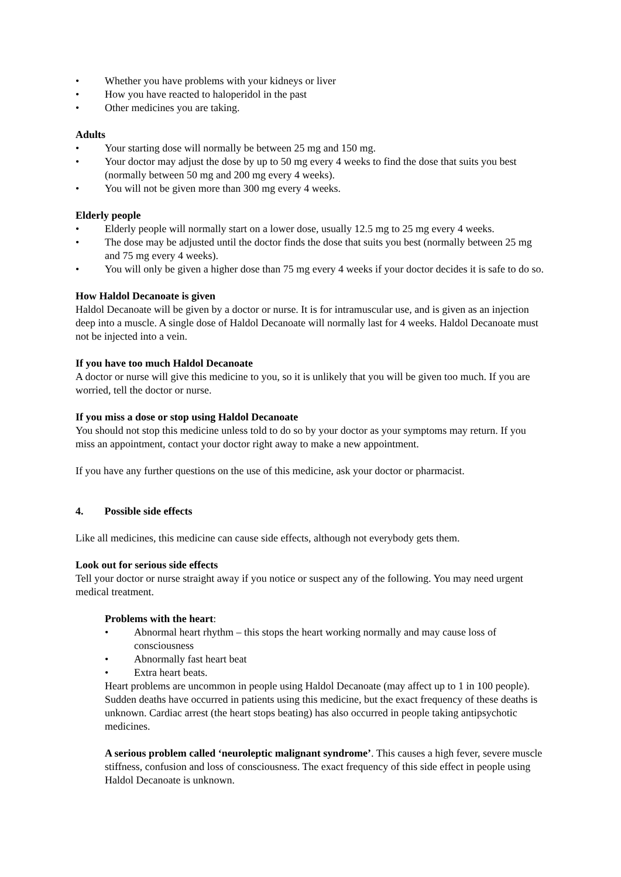• Whether you have problems with your kidneys or liver
• How you have reacted to haloperidol in the past
• Other medicines you are taking.
Adults
• Your starting dose will normally be between 25 mg and 150 mg.
• Your doctor may adjust the dose by up to 50 mg every 4 weeks to find the dose that suits you best (normally between 50 mg and 200 mg every 4 weeks).
• You will not be given more than 300 mg every 4 weeks.
Elderly people
• Elderly people will normally start on a lower dose, usually 12.5 mg to 25 mg every 4 weeks.
• The dose may be adjusted until the doctor finds the dose that suits you best (normally between 25 mg and 75 mg every 4 weeks).
• You will only be given a higher dose than 75 mg every 4 weeks if your doctor decides it is safe to do so.
How Haldol Decanoate is given
Haldol Decanoate will be given by a doctor or nurse. It is for intramuscular use, and is given as an injection deep into a muscle. A single dose of Haldol Decanoate will normally last for 4 weeks. Haldol Decanoate must not be injected into a vein.
If you have too much Haldol Decanoate
A doctor or nurse will give this medicine to you, so it is unlikely that you will be given too much. If you are worried, tell the doctor or nurse.
If you miss a dose or stop using Haldol Decanoate
You should not stop this medicine unless told to do so by your doctor as your symptoms may return. If you miss an appointment, contact your doctor right away to make a new appointment.
If you have any further questions on the use of this medicine, ask your doctor or pharmacist.
4. Possible side effects
Like all medicines, this medicine can cause side effects, although not everybody gets them.
Look out for serious side effects
Tell your doctor or nurse straight away if you notice or suspect any of the following. You may need urgent medical treatment.
Problems with the heart:
• Abnormal heart rhythm – this stops the heart working normally and may cause loss of consciousness
• Abnormally fast heart beat
• Extra heart beats.
Heart problems are uncommon in people using Haldol Decanoate (may affect up to 1 in 100 people). Sudden deaths have occurred in patients using this medicine, but the exact frequency of these deaths is unknown. Cardiac arrest (the heart stops beating) has also occurred in people taking antipsychotic medicines.
A serious problem called ‘neuroleptic malignant syndrome’. This causes a high fever, severe muscle stiffness, confusion and loss of consciousness. The exact frequency of this side effect in people using Haldol Decanoate is unknown.